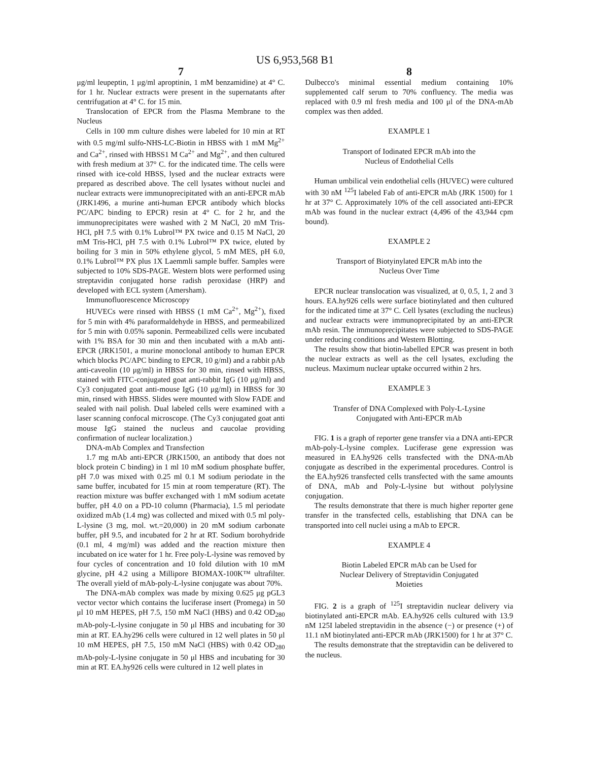US 6,953,568 B1
7
μg/ml leupeptin, 1 μg/ml aproptinin, 1 mM benzamidine) at 4° C. for 1 hr. Nuclear extracts were present in the supernatants after centrifugation at 4° C. for 15 min.
Translocation of EPCR from the Plasma Membrane to the Nucleus
Cells in 100 mm culture dishes were labeled for 10 min at RT with 0.5 mg/ml sulfo-NHS-LC-Biotin in HBSS with 1 mM Mg<sup>2+</sup> and Ca<sup>2+</sup>, rinsed with HBSS1 M Ca<sup>2+</sup> and Mg<sup>2+</sup>, and then cultured with fresh medium at 37° C. for the indicated time. The cells were rinsed with ice-cold HBSS, lysed and the nuclear extracts were prepared as described above. The cell lysates without nuclei and nuclear extracts were immunoprecipitated with an anti-EPCR mAb (JRK1496, a murine anti-human EPCR antibody which blocks PC/APC binding to EPCR) resin at 4° C. for 2 hr, and the immunoprecipitates were washed with 2 M NaCl, 20 mM Tris-HCl, pH 7.5 with 0.1% Lubrol™ PX twice and 0.15 M NaCl, 20 mM Tris-HCl, pH 7.5 with 0.1% Lubrol™ PX twice, eluted by boiling for 3 min in 50% ethylene glycol, 5 mM MES, pH 6.0, 0.1% Lubrol™ PX plus 1X Laemmli sample buffer. Samples were subjected to 10% SDS-PAGE. Western blots were performed using streptavidin conjugated horse radish peroxidase (HRP) and developed with ECL system (Amersham).
Immunofluorescence Microscopy
HUVECs were rinsed with HBSS (1 mM Ca<sup>2+</sup>, Mg<sup>2+</sup>), fixed for 5 min with 4% paraformaldehyde in HBSS, and permeabilized for 5 min with 0.05% saponin. Permeabilized cells were incubated with 1% BSA for 30 min and then incubated with a mAb anti-EPCR (JRK1501, a murine monoclonal antibody to human EPCR which blocks PC/APC binding to EPCR, 10 g/ml) and a rabbit pAb anti-caveolin (10 μg/ml) in HBSS for 30 min, rinsed with HBSS, stained with FITC-conjugated goat anti-rabbit IgG (10 μg/ml) and Cy3 conjugated goat anti-mouse IgG (10 μg/ml) in HBSS for 30 min, rinsed with HBSS. Slides were mounted with Slow FADE and sealed with nail polish. Dual labeled cells were examined with a laser scanning confocal microscope. (The Cy3 conjugated goat anti mouse IgG stained the nucleus and caucolae providing confirmation of nuclear localization.)
DNA-mAb Complex and Transfection
1.7 mg mAb anti-EPCR (JRK1500, an antibody that does not block protein C binding) in 1 ml 10 mM sodium phosphate buffer, pH 7.0 was mixed with 0.25 ml 0.1 M sodium periodate in the same buffer, incubated for 15 min at room temperature (RT). The reaction mixture was buffer exchanged with 1 mM sodium acetate buffer, pH 4.0 on a PD-10 column (Pharmacia), 1.5 ml periodate oxidized mAb (1.4 mg) was collected and mixed with 0.5 ml poly-L-lysine (3 mg, mol. wt.=20,000) in 20 mM sodium carbonate buffer, pH 9.5, and incubated for 2 hr at RT. Sodium borohydride (0.1 ml, 4 mg/ml) was added and the reaction mixture then incubated on ice water for 1 hr. Free poly-L-lysine was removed by four cycles of concentration and 10 fold dilution with 10 mM glycine, pH 4.2 using a Millipore BIOMAX-100K™ ultrafilter. The overall yield of mAb-poly-L-lysine conjugate was about 70%.
The DNA-mAb complex was made by mixing 0.625 μg pGL3 vector vector which contains the luciferase insert (Promega) in 50 μl 10 mM HEPES, pH 7.5, 150 mM NaCl (HBS) and 0.42 OD<sub>280</sub> mAb-poly-L-lysine conjugate in 50 μl HBS and incubating for 30 min at RT. EA.hy296 cells were cultured in 12 well plates in 50 μl 10 mM HEPES, pH 7.5, 150 mM NaCl (HBS) with 0.42 OD<sub>280</sub> mAb-poly-L-lysine conjugate in 50 μl HBS and incubating for 30 min at RT. EA.hy926 cells were cultured in 12 well plates in
8
Dulbecco's minimal essential medium containing 10% supplemented calf serum to 70% confluency. The media was replaced with 0.9 ml fresh media and 100 μl of the DNA-mAb complex was then added.
EXAMPLE 1
Transport of Iodinated EPCR mAb into the
Nucleus of Endothelial Cells
Human umbilical vein endothelial cells (HUVEC) were cultured with 30 nM <sup>125</sup>I labeled Fab of anti-EPCR mAb (JRK 1500) for 1 hr at 37° C. Approximately 10% of the cell associated anti-EPCR mAb was found in the nuclear extract (4,496 of the 43,944 cpm bound).
EXAMPLE 2
Transport of Biotyinylated EPCR mAb into the
Nucleus Over Time
EPCR nuclear translocation was visualized, at 0, 0.5, 1, 2 and 3 hours. EA.hy926 cells were surface biotinylated and then cultured for the indicated time at 37° C. Cell lysates (excluding the nucleus) and nuclear extracts were immunoprecipitated by an anti-EPCR mAb resin. The immunoprecipitates were subjected to SDS-PAGE under reducing conditions and Western Blotting.
The results show that biotin-labelled EPCR was present in both the nuclear extracts as well as the cell lysates, excluding the nucleus. Maximum nuclear uptake occurred within 2 hrs.
EXAMPLE 3
Transfer of DNA Complexed with Poly-L-Lysine
Conjugated with Anti-EPCR mAb
FIG. 1 is a graph of reporter gene transfer via a DNA anti-EPCR mAb-poly-L-lysine complex. Luciferase gene expression was measured in EA.hy926 cells transfected with the DNA-mAb conjugate as described in the experimental procedures. Control is the EA.hy926 transfected cells transfected with the same amounts of DNA, mAb and Poly-L-lysine but without polylysine conjugation.
The results demonstrate that there is much higher reporter gene transfer in the transfected cells, establishing that DNA can be transported into cell nuclei using a mAb to EPCR.
EXAMPLE 4
Biotin Labeled EPCR mAb can be Used for
Nuclear Delivery of Streptavidin Conjugated
Moieties
FIG. 2 is a graph of <sup>125</sup>I streptavidin nuclear delivery via biotinylated anti-EPCR mAb. EA.hy926 cells cultured with 13.9 nM 125I labeled streptavidin in the absence (−) or presence (+) of 11.1 nM biotinylated anti-EPCR mAb (JRK1500) for 1 hr at 37° C.
The results demonstrate that the streptavidin can be delivered to the nucleus.